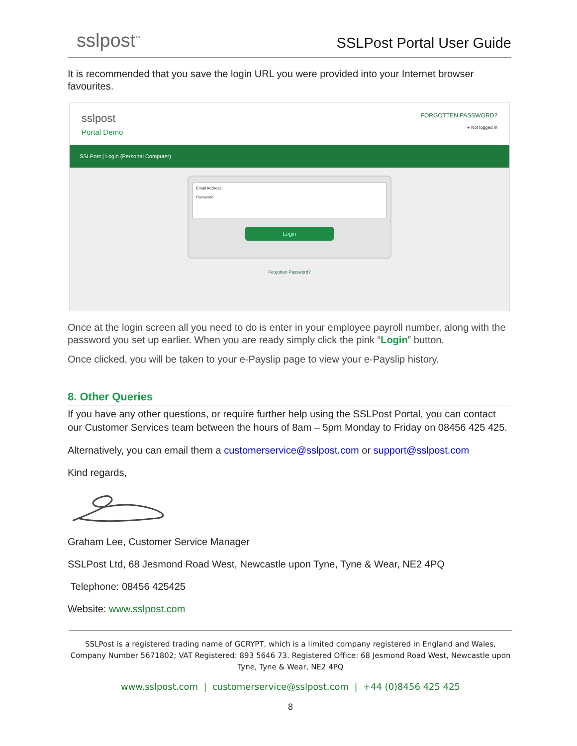sslpost<sup>™</sup>
SSLPost Portal User Guide
It is recommended that you save the login URL you were provided into your Internet browser favourites.
sslpost
Portal Demo
FORGOTTEN PASSWORD?
● Not logged in
SSLPost | Login (Personal Computer)
Email Address:
Password:
Login
Forgotten Password?
Once at the login screen all you need to do is enter in your employee payroll number, along with the password you set up earlier. When you are ready simply click the pink “Login” button.
Once clicked, you will be taken to your e-Payslip page to view your e-Payslip history.
8. Other Queries
If you have any other questions, or require further help using the SSLPost Portal, you can contact our Customer Services team between the hours of 8am – 5pm Monday to Friday on 08456 425 425.
Alternatively, you can email them a customerservice@sslpost.com or support@sslpost.com
Kind regards,
Graham Lee, Customer Service Manager
SSLPost Ltd, 68 Jesmond Road West, Newcastle upon Tyne, Tyne & Wear, NE2 4PQ
Telephone: 08456 425425
Website: www.sslpost.com
SSLPost is a registered trading name of GCRYPT, which is a limited company registered in England and Wales, Company Number 5671802; VAT Registered: 893 5646 73. Registered Office: 68 Jesmond Road West, Newcastle upon Tyne, Tyne & Wear, NE2 4PQ
www.sslpost.com | customerservice@sslpost.com | +44 (0)8456 425 425
8